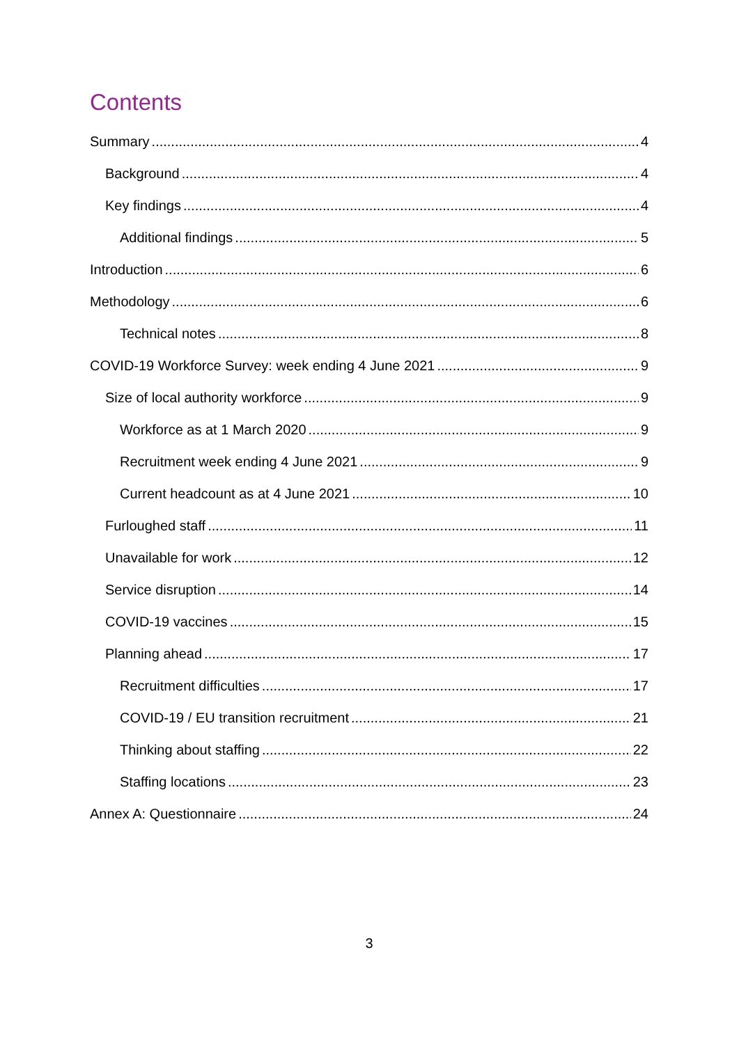Contents
Summary 4
Background 4
Key findings 4
Additional findings 5
Introduction 6
Methodology 6
Technical notes 8
COVID-19 Workforce Survey: week ending 4 June 2021 9
Size of local authority workforce 9
Workforce as at 1 March 2020 9
Recruitment week ending 4 June 2021 9
Current headcount as at 4 June 2021 10
Furloughed staff 11
Unavailable for work 12
Service disruption 14
COVID-19 vaccines 15
Planning ahead 17
Recruitment difficulties 17
COVID-19 / EU transition recruitment 21
Thinking about staffing 22
Staffing locations 23
Annex A: Questionnaire 24
3